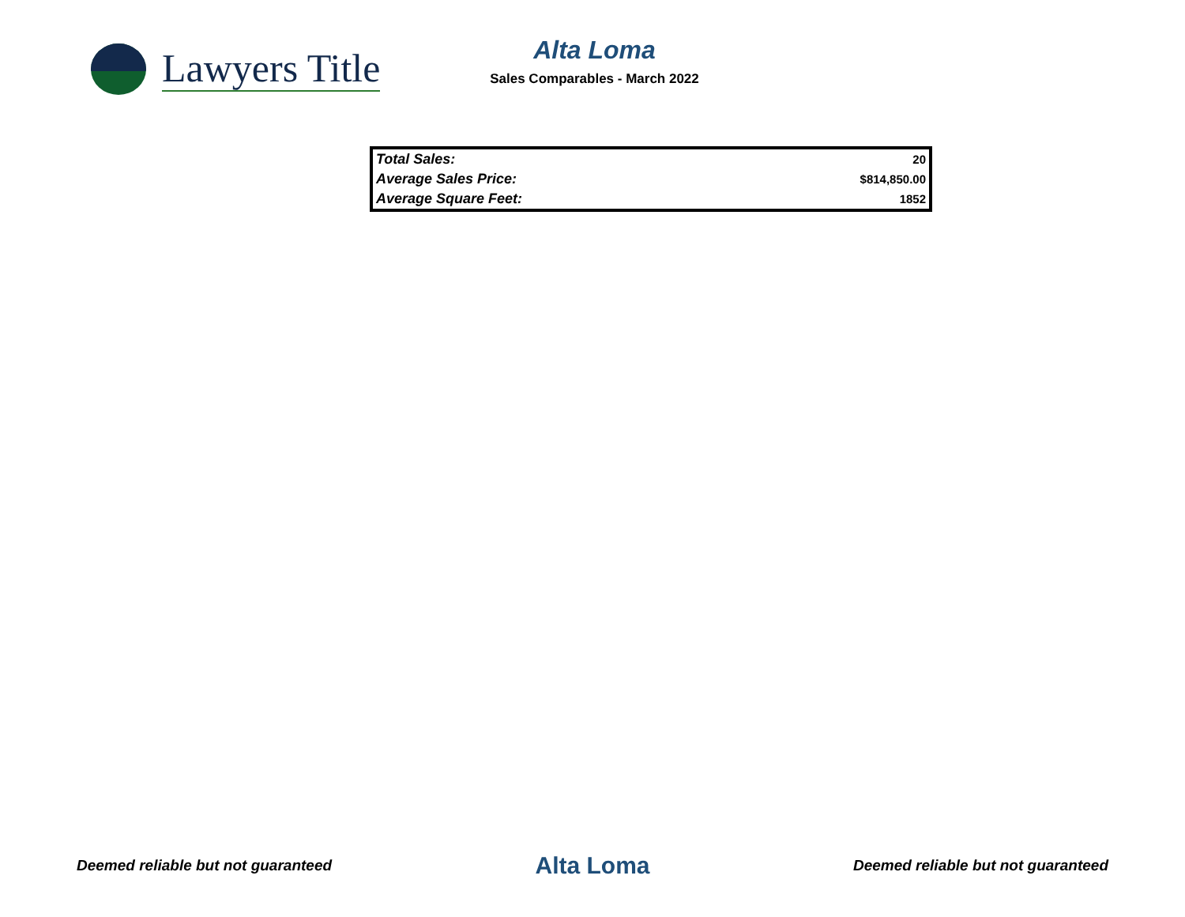Lawyers Title
Alta Loma
Sales Comparables - March 2022
| Total Sales: | 20 |
| Average Sales Price: | $814,850.00 |
| Average Square Feet: | 1852 |
Deemed reliable but not guaranteed Alta Loma Deemed reliable but not guaranteed